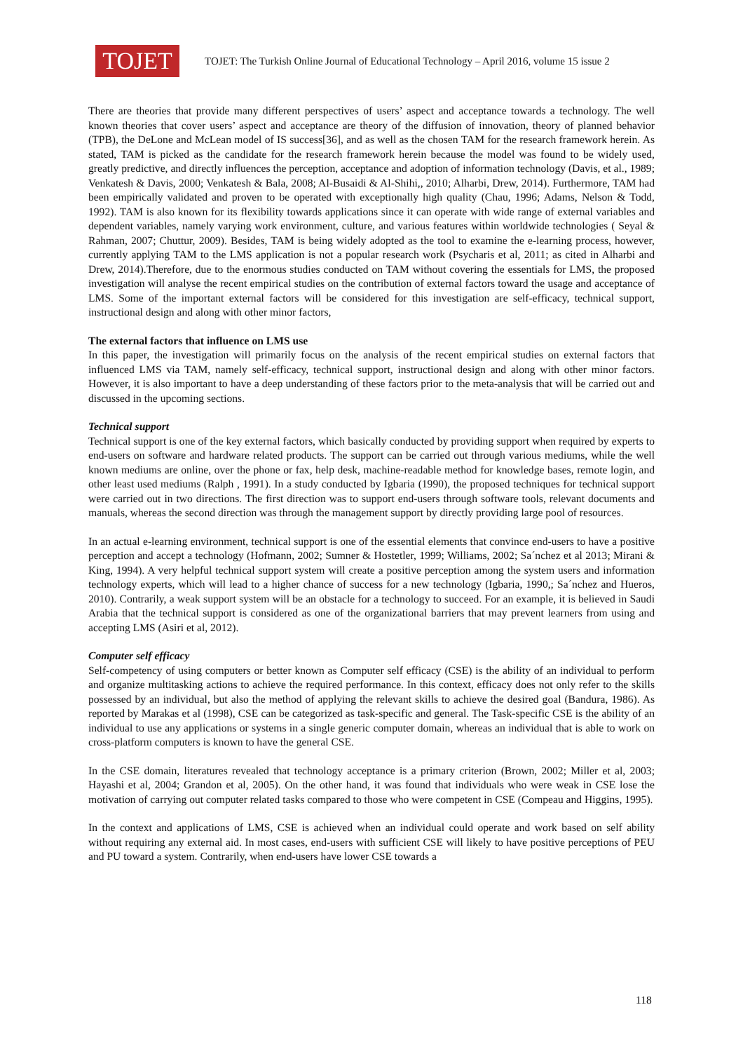TOJET
TOJET: The Turkish Online Journal of Educational Technology – April 2016, volume 15 issue 2
There are theories that provide many different perspectives of users’ aspect and acceptance towards a technology. The well known theories that cover users’ aspect and acceptance are theory of the diffusion of innovation, theory of planned behavior (TPB), the DeLone and McLean model of IS success[36], and as well as the chosen TAM for the research framework herein. As stated, TAM is picked as the candidate for the research framework herein because the model was found to be widely used, greatly predictive, and directly influences the perception, acceptance and adoption of information technology (Davis, et al., 1989; Venkatesh & Davis, 2000; Venkatesh & Bala, 2008; Al-Busaidi & Al-Shihi,, 2010; Alharbi, Drew, 2014). Furthermore, TAM had been empirically validated and proven to be operated with exceptionally high quality (Chau, 1996; Adams, Nelson & Todd, 1992). TAM is also known for its flexibility towards applications since it can operate with wide range of external variables and dependent variables, namely varying work environment, culture, and various features within worldwide technologies ( Seyal & Rahman, 2007; Chuttur, 2009). Besides, TAM is being widely adopted as the tool to examine the e-learning process, however, currently applying TAM to the LMS application is not a popular research work (Psycharis et al, 2011; as cited in Alharbi and Drew, 2014).Therefore, due to the enormous studies conducted on TAM without covering the essentials for LMS, the proposed investigation will analyse the recent empirical studies on the contribution of external factors toward the usage and acceptance of LMS. Some of the important external factors will be considered for this investigation are self-efficacy, technical support, instructional design and along with other minor factors,
The external factors that influence on LMS use
In this paper, the investigation will primarily focus on the analysis of the recent empirical studies on external factors that influenced LMS via TAM, namely self-efficacy, technical support, instructional design and along with other minor factors. However, it is also important to have a deep understanding of these factors prior to the meta-analysis that will be carried out and discussed in the upcoming sections.
Technical support
Technical support is one of the key external factors, which basically conducted by providing support when required by experts to end-users on software and hardware related products. The support can be carried out through various mediums, while the well known mediums are online, over the phone or fax, help desk, machine-readable method for knowledge bases, remote login, and other least used mediums (Ralph , 1991). In a study conducted by Igbaria (1990), the proposed techniques for technical support were carried out in two directions. The first direction was to support end-users through software tools, relevant documents and manuals, whereas the second direction was through the management support by directly providing large pool of resources.
In an actual e-learning environment, technical support is one of the essential elements that convince end-users to have a positive perception and accept a technology (Hofmann, 2002; Sumner & Hostetler, 1999; Williams, 2002; Sa´nchez et al 2013; Mirani & King, 1994). A very helpful technical support system will create a positive perception among the system users and information technology experts, which will lead to a higher chance of success for a new technology (Igbaria, 1990,; Sa´nchez and Hueros, 2010). Contrarily, a weak support system will be an obstacle for a technology to succeed. For an example, it is believed in Saudi Arabia that the technical support is considered as one of the organizational barriers that may prevent learners from using and accepting LMS (Asiri et al, 2012).
Computer self efficacy
Self-competency of using computers or better known as Computer self efficacy (CSE) is the ability of an individual to perform and organize multitasking actions to achieve the required performance. In this context, efficacy does not only refer to the skills possessed by an individual, but also the method of applying the relevant skills to achieve the desired goal (Bandura, 1986). As reported by Marakas et al (1998), CSE can be categorized as task-specific and general. The Task-specific CSE is the ability of an individual to use any applications or systems in a single generic computer domain, whereas an individual that is able to work on cross-platform computers is known to have the general CSE.
In the CSE domain, literatures revealed that technology acceptance is a primary criterion (Brown, 2002; Miller et al, 2003; Hayashi et al, 2004; Grandon et al, 2005). On the other hand, it was found that individuals who were weak in CSE lose the motivation of carrying out computer related tasks compared to those who were competent in CSE (Compeau and Higgins, 1995).
In the context and applications of LMS, CSE is achieved when an individual could operate and work based on self ability without requiring any external aid. In most cases, end-users with sufficient CSE will likely to have positive perceptions of PEU and PU toward a system. Contrarily, when end-users have lower CSE towards a
118